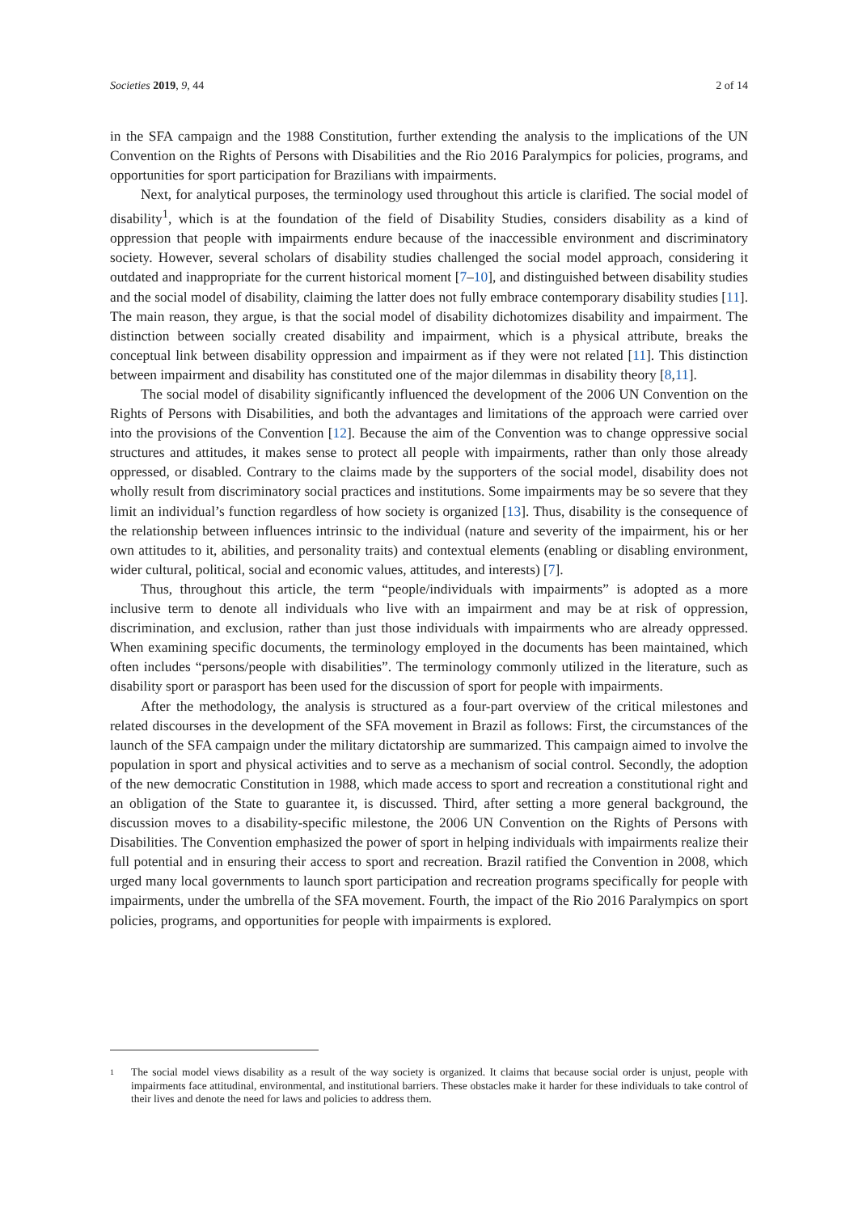Societies 2019, 9, 44 2 of 14
in the SFA campaign and the 1988 Constitution, further extending the analysis to the implications of the UN Convention on the Rights of Persons with Disabilities and the Rio 2016 Paralympics for policies, programs, and opportunities for sport participation for Brazilians with impairments.
Next, for analytical purposes, the terminology used throughout this article is clarified. The social model of disability<sup>1</sup>, which is at the foundation of the field of Disability Studies, considers disability as a kind of oppression that people with impairments endure because of the inaccessible environment and discriminatory society. However, several scholars of disability studies challenged the social model approach, considering it outdated and inappropriate for the current historical moment [7–10], and distinguished between disability studies and the social model of disability, claiming the latter does not fully embrace contemporary disability studies [11]. The main reason, they argue, is that the social model of disability dichotomizes disability and impairment. The distinction between socially created disability and impairment, which is a physical attribute, breaks the conceptual link between disability oppression and impairment as if they were not related [11]. This distinction between impairment and disability has constituted one of the major dilemmas in disability theory [8,11].
The social model of disability significantly influenced the development of the 2006 UN Convention on the Rights of Persons with Disabilities, and both the advantages and limitations of the approach were carried over into the provisions of the Convention [12]. Because the aim of the Convention was to change oppressive social structures and attitudes, it makes sense to protect all people with impairments, rather than only those already oppressed, or disabled. Contrary to the claims made by the supporters of the social model, disability does not wholly result from discriminatory social practices and institutions. Some impairments may be so severe that they limit an individual’s function regardless of how society is organized [13]. Thus, disability is the consequence of the relationship between influences intrinsic to the individual (nature and severity of the impairment, his or her own attitudes to it, abilities, and personality traits) and contextual elements (enabling or disabling environment, wider cultural, political, social and economic values, attitudes, and interests) [7].
Thus, throughout this article, the term “people/individuals with impairments” is adopted as a more inclusive term to denote all individuals who live with an impairment and may be at risk of oppression, discrimination, and exclusion, rather than just those individuals with impairments who are already oppressed. When examining specific documents, the terminology employed in the documents has been maintained, which often includes “persons/people with disabilities”. The terminology commonly utilized in the literature, such as disability sport or parasport has been used for the discussion of sport for people with impairments.
After the methodology, the analysis is structured as a four-part overview of the critical milestones and related discourses in the development of the SFA movement in Brazil as follows: First, the circumstances of the launch of the SFA campaign under the military dictatorship are summarized. This campaign aimed to involve the population in sport and physical activities and to serve as a mechanism of social control. Secondly, the adoption of the new democratic Constitution in 1988, which made access to sport and recreation a constitutional right and an obligation of the State to guarantee it, is discussed. Third, after setting a more general background, the discussion moves to a disability-specific milestone, the 2006 UN Convention on the Rights of Persons with Disabilities. The Convention emphasized the power of sport in helping individuals with impairments realize their full potential and in ensuring their access to sport and recreation. Brazil ratified the Convention in 2008, which urged many local governments to launch sport participation and recreation programs specifically for people with impairments, under the umbrella of the SFA movement. Fourth, the impact of the Rio 2016 Paralympics on sport policies, programs, and opportunities for people with impairments is explored.
1
The social model views disability as a result of the way society is organized. It claims that because social order is unjust, people with impairments face attitudinal, environmental, and institutional barriers. These obstacles make it harder for these individuals to take control of their lives and denote the need for laws and policies to address them.